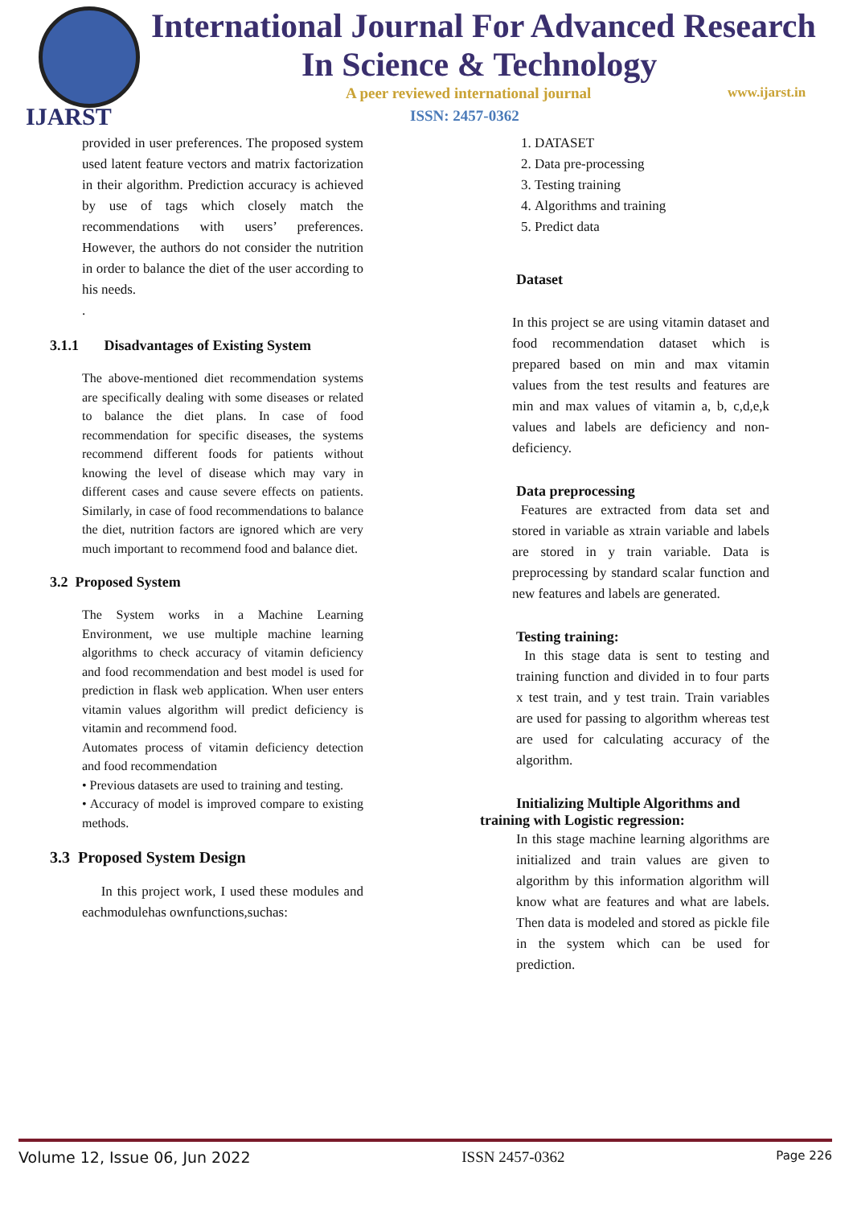IJARST
International Journal For Advanced Research
In Science & Technology
A peer reviewed international journal
www.ijarst.in
ISSN: 2457-0362
provided in user preferences. The proposed system used latent feature vectors and matrix factorization in their algorithm. Prediction accuracy is achieved by use of tags which closely match the recommendations with users’ preferences. However, the authors do not consider the nutrition in order to balance the diet of the user according to his needs.
.
3.1.1 Disadvantages of Existing System
The above-mentioned diet recommendation systems are specifically dealing with some diseases or related to balance the diet plans. In case of food recommendation for specific diseases, the systems recommend different foods for patients without knowing the level of disease which may vary in different cases and cause severe effects on patients. Similarly, in case of food recommendations to balance the diet, nutrition factors are ignored which are very much important to recommend food and balance diet.
3.2 Proposed System
The System works in a Machine Learning Environment, we use multiple machine learning algorithms to check accuracy of vitamin deficiency and food recommendation and best model is used for prediction in flask web application. When user enters vitamin values algorithm will predict deficiency is vitamin and recommend food.
Automates process of vitamin deficiency detection and food recommendation
• Previous datasets are used to training and testing.
• Accuracy of model is improved compare to existing methods.
3.3 Proposed System Design
In this project work, I used these modules and eachmodulehas ownfunctions,suchas:
1. DATASET
2. Data pre-processing
3. Testing training
4. Algorithms and training
5. Predict data
Dataset
In this project se are using vitamin dataset and food recommendation dataset which is prepared based on min and max vitamin values from the test results and features are min and max values of vitamin a, b, c,d,e,k values and labels are deficiency and non-deficiency.
Data preprocessing
Features are extracted from data set and stored in variable as xtrain variable and labels are stored in y train variable. Data is preprocessing by standard scalar function and new features and labels are generated.
Testing training:
In this stage data is sent to testing and training function and divided in to four parts x test train, and y test train. Train variables are used for passing to algorithm whereas test are used for calculating accuracy of the algorithm.
Initializing Multiple Algorithms and training with Logistic regression:
In this stage machine learning algorithms are initialized and train values are given to algorithm by this information algorithm will know what are features and what are labels. Then data is modeled and stored as pickle file in the system which can be used for prediction.
Volume 12, Issue 06, Jun 2022 ISSN 2457-0362 Page 226